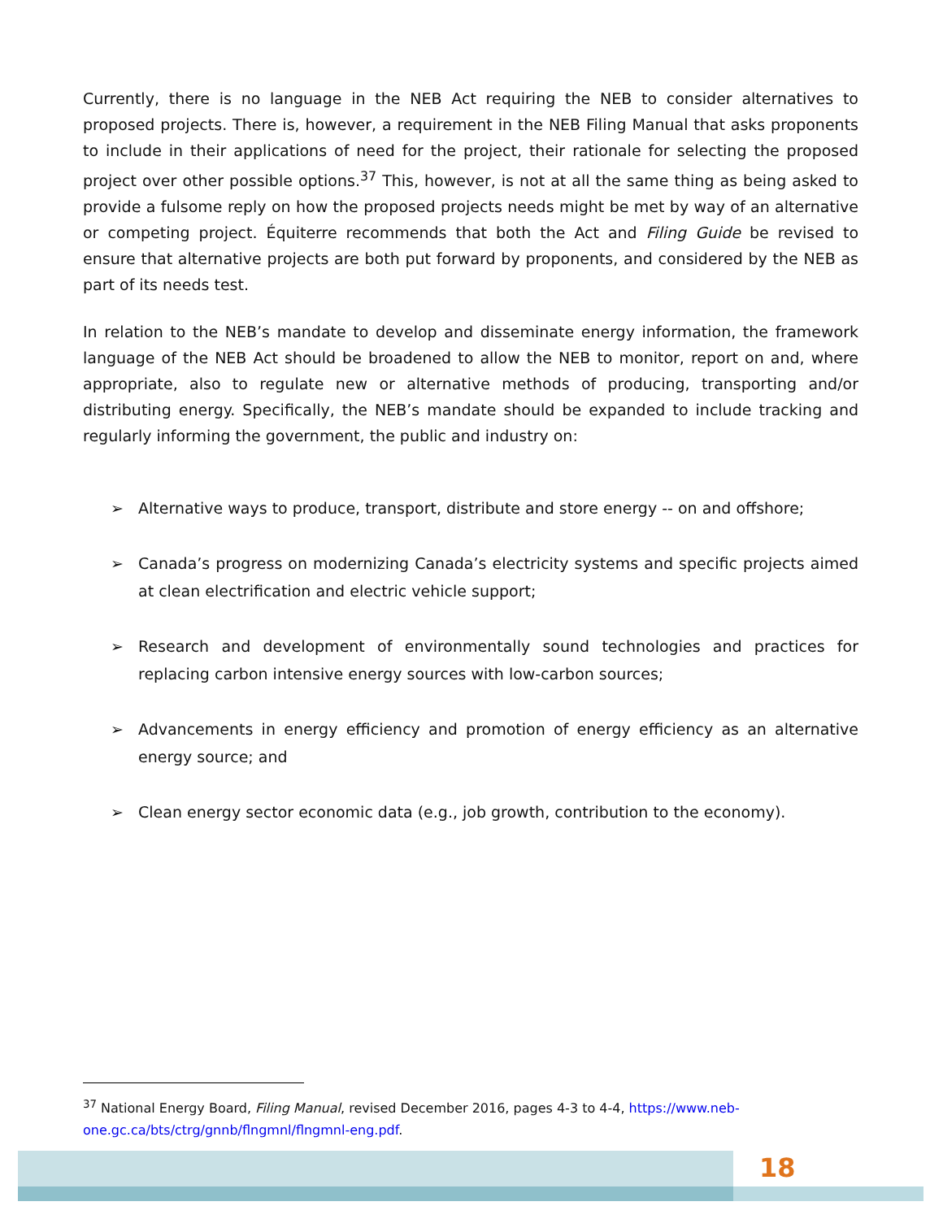Currently, there is no language in the NEB Act requiring the NEB to consider alternatives to proposed projects. There is, however, a requirement in the NEB Filing Manual that asks proponents to include in their applications of need for the project, their rationale for selecting the proposed project over other possible options.<sup>37</sup> This, however, is not at all the same thing as being asked to provide a fulsome reply on how the proposed projects needs might be met by way of an alternative or competing project. Équiterre recommends that both the Act and Filing Guide be revised to ensure that alternative projects are both put forward by proponents, and considered by the NEB as part of its needs test.
In relation to the NEB’s mandate to develop and disseminate energy information, the framework language of the NEB Act should be broadened to allow the NEB to monitor, report on and, where appropriate, also to regulate new or alternative methods of producing, transporting and/or distributing energy. Specifically, the NEB’s mandate should be expanded to include tracking and regularly informing the government, the public and industry on:
➢ Alternative ways to produce, transport, distribute and store energy -- on and offshore;
➢ Canada’s progress on modernizing Canada’s electricity systems and specific projects aimed at clean electrification and electric vehicle support;
➢ Research and development of environmentally sound technologies and practices for replacing carbon intensive energy sources with low-carbon sources;
➢ Advancements in energy efficiency and promotion of energy efficiency as an alternative energy source; and
➢ Clean energy sector economic data (e.g., job growth, contribution to the economy).
<sup>37</sup> National Energy Board, Filing Manual, revised December 2016, pages 4-3 to 4-4, https://www.neb-one.gc.ca/bts/ctrg/gnnb/flngmnl/flngmnl-eng.pdf.
18